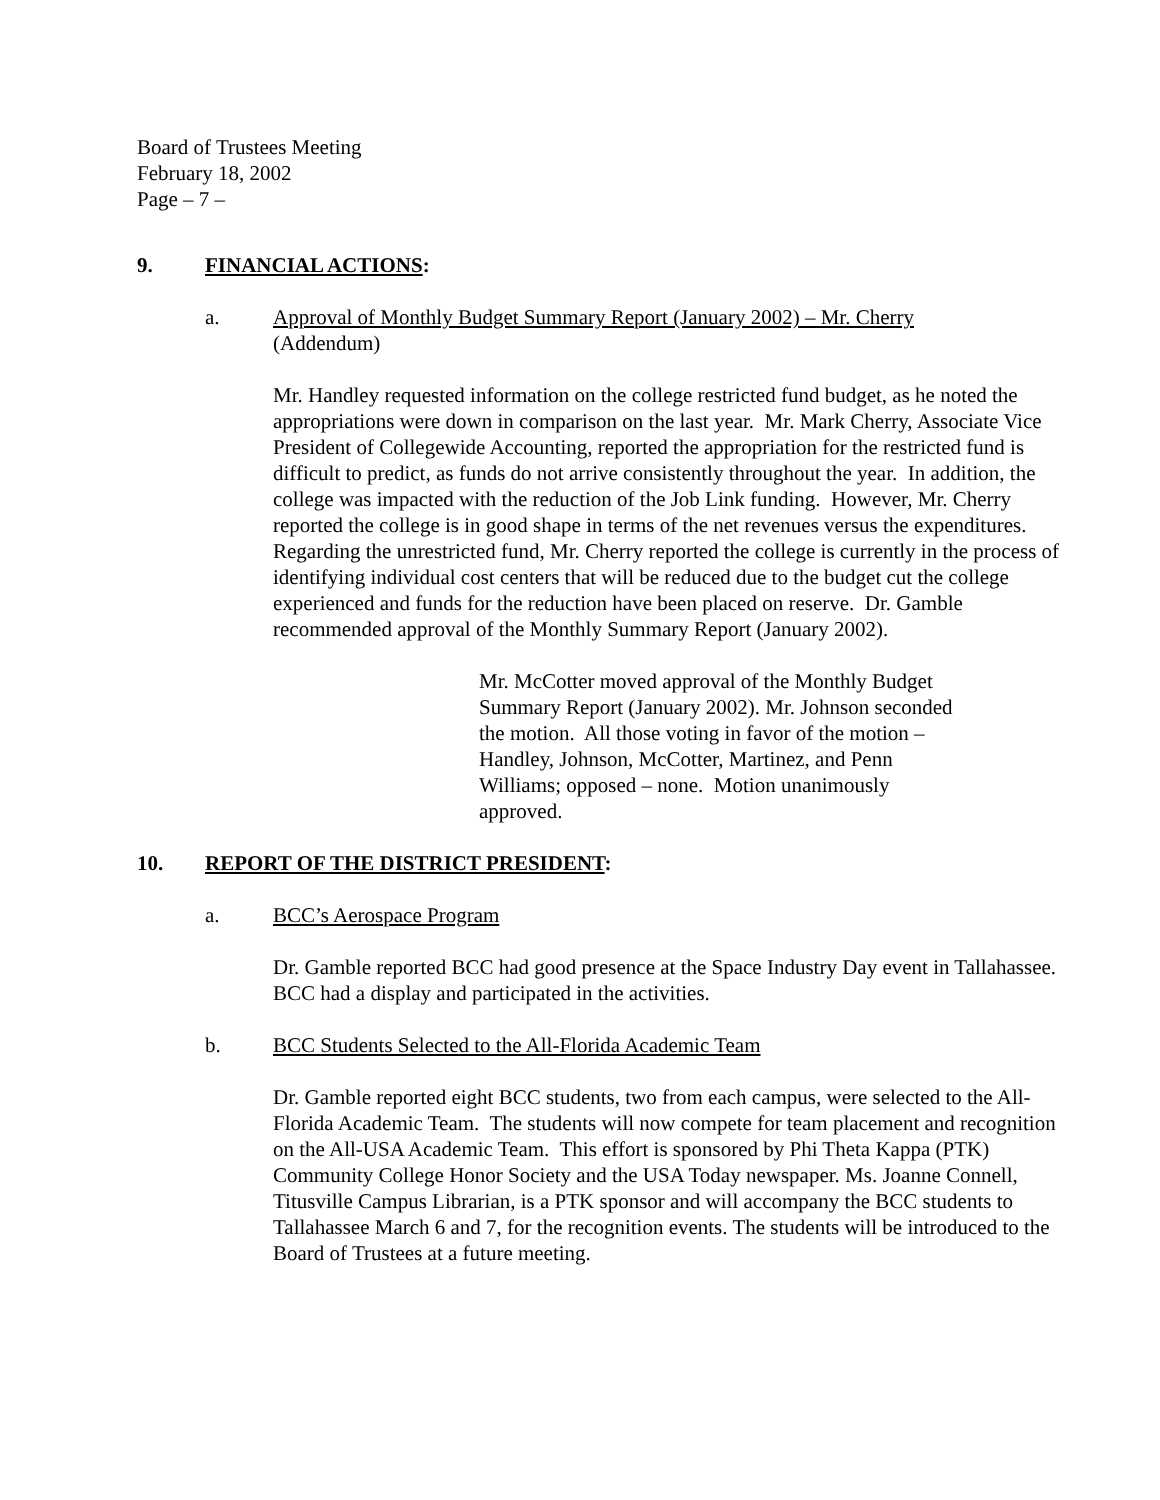Board of Trustees Meeting
February 18, 2002
Page – 7 –
9. FINANCIAL ACTIONS:
a. Approval of Monthly Budget Summary Report (January 2002) – Mr. Cherry
(Addendum)
Mr. Handley requested information on the college restricted fund budget, as he noted the appropriations were down in comparison on the last year. Mr. Mark Cherry, Associate Vice President of Collegewide Accounting, reported the appropriation for the restricted fund is difficult to predict, as funds do not arrive consistently throughout the year. In addition, the college was impacted with the reduction of the Job Link funding. However, Mr. Cherry reported the college is in good shape in terms of the net revenues versus the expenditures. Regarding the unrestricted fund, Mr. Cherry reported the college is currently in the process of identifying individual cost centers that will be reduced due to the budget cut the college experienced and funds for the reduction have been placed on reserve. Dr. Gamble recommended approval of the Monthly Summary Report (January 2002).
Mr. McCotter moved approval of the Monthly Budget Summary Report (January 2002). Mr. Johnson seconded the motion. All those voting in favor of the motion – Handley, Johnson, McCotter, Martinez, and Penn Williams; opposed – none. Motion unanimously approved.
10. REPORT OF THE DISTRICT PRESIDENT:
a. BCC’s Aerospace Program
Dr. Gamble reported BCC had good presence at the Space Industry Day event in Tallahassee. BCC had a display and participated in the activities.
b. BCC Students Selected to the All-Florida Academic Team
Dr. Gamble reported eight BCC students, two from each campus, were selected to the All-Florida Academic Team. The students will now compete for team placement and recognition on the All-USA Academic Team. This effort is sponsored by Phi Theta Kappa (PTK) Community College Honor Society and the USA Today newspaper. Ms. Joanne Connell, Titusville Campus Librarian, is a PTK sponsor and will accompany the BCC students to Tallahassee March 6 and 7, for the recognition events. The students will be introduced to the Board of Trustees at a future meeting.